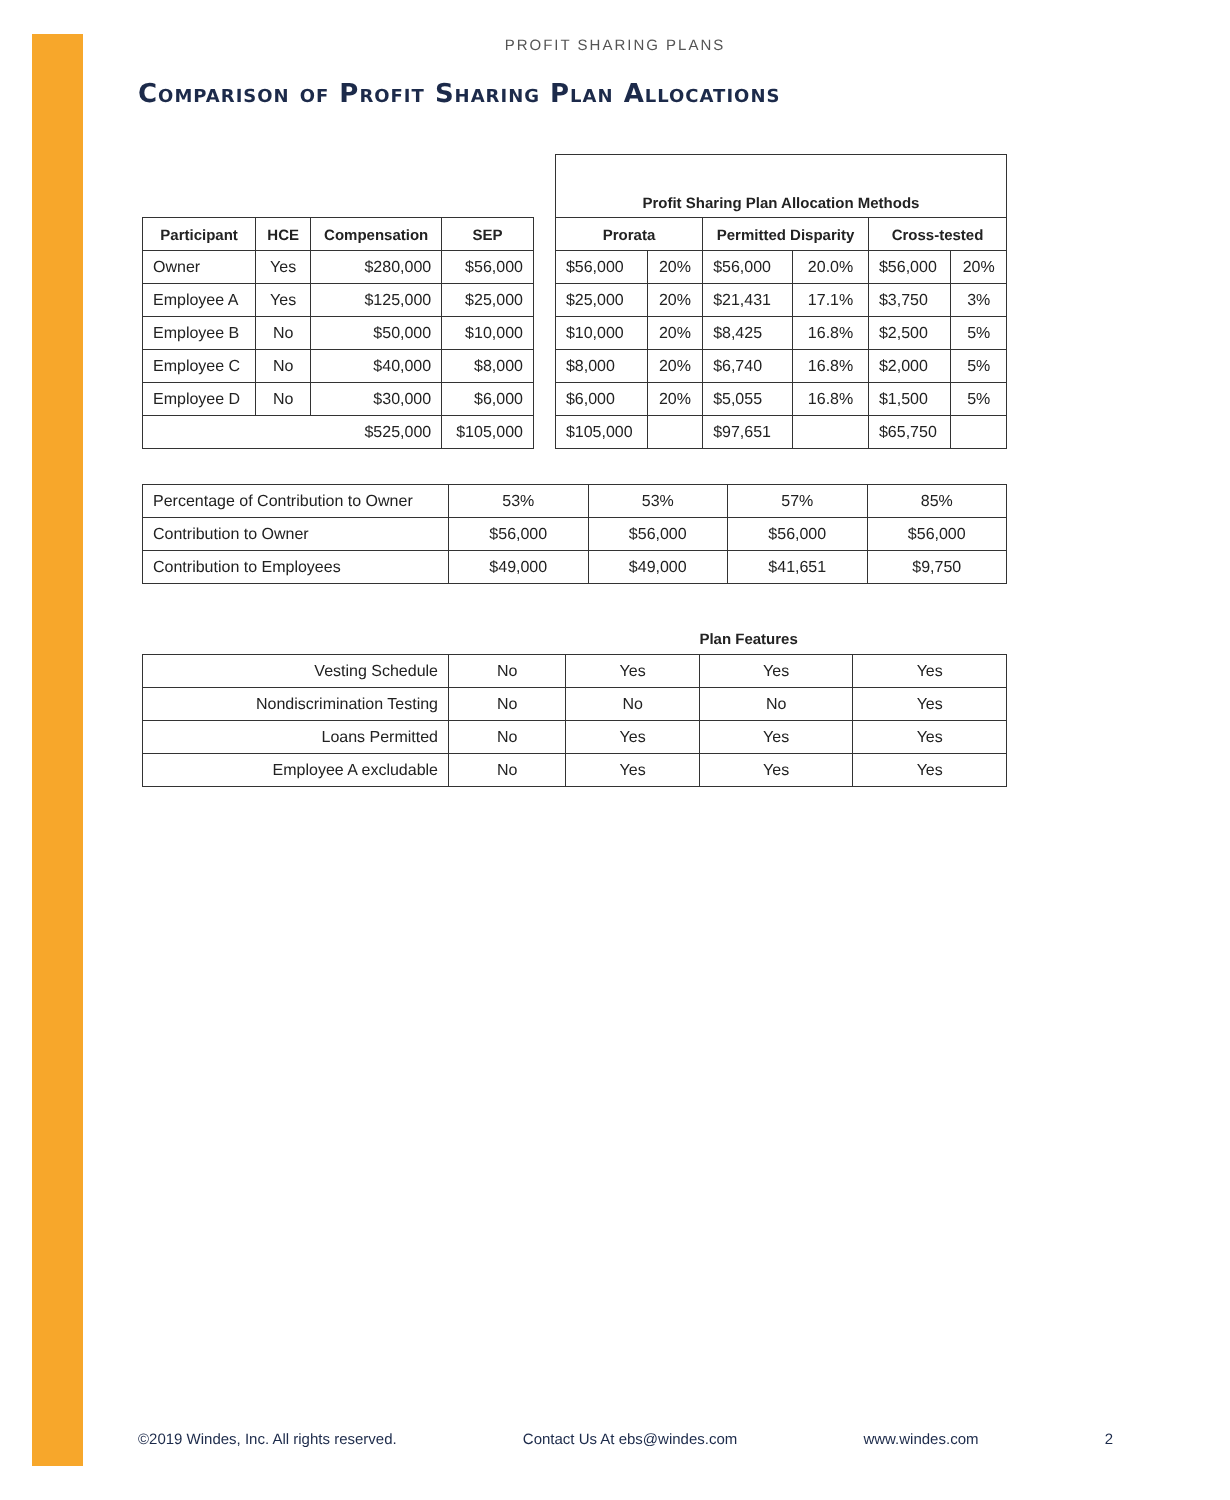PROFIT SHARING PLANS
Comparison of Profit Sharing Plan Allocations
| | | | | | Profit Sharing Plan Allocation Methods | | | | | |
| Participant | HCE | Compensation | SEP | | Prorata | | Permitted Disparity | | Cross-tested | |
| Owner | Yes | $280,000 | $56,000 | | $56,000 | 20% | $56,000 | 20.0% | $56,000 | 20% |
| Employee A | Yes | $125,000 | $25,000 | | $25,000 | 20% | $21,431 | 17.1% | $3,750 | 3% |
| Employee B | No | $50,000 | $10,000 | | $10,000 | 20% | $8,425 | 16.8% | $2,500 | 5% |
| Employee C | No | $40,000 | $8,000 | | $8,000 | 20% | $6,740 | 16.8% | $2,000 | 5% |
| Employee D | No | $30,000 | $6,000 | | $6,000 | 20% | $5,055 | 16.8% | $1,500 | 5% |
| $525,000 | | | $105,000 | | $105,000 | | $97,651 | | $65,750 | |
| Percentage of Contribution to Owner | 53% | 53% | 57% | 85% |
| Contribution to Owner | $56,000 | $56,000 | $56,000 | $56,000 |
| Contribution to Employees | $49,000 | $49,000 | $41,651 | $9,750 |
| | | | Plan Features | |
| Vesting Schedule | No | Yes | Yes | Yes |
| Nondiscrimination Testing | No | No | No | Yes |
| Loans Permitted | No | Yes | Yes | Yes |
| Employee A excludable | No | Yes | Yes | Yes |
©2019 Windes, Inc. All rights reserved. Contact Us At ebs@windes.com www.windes.com 2